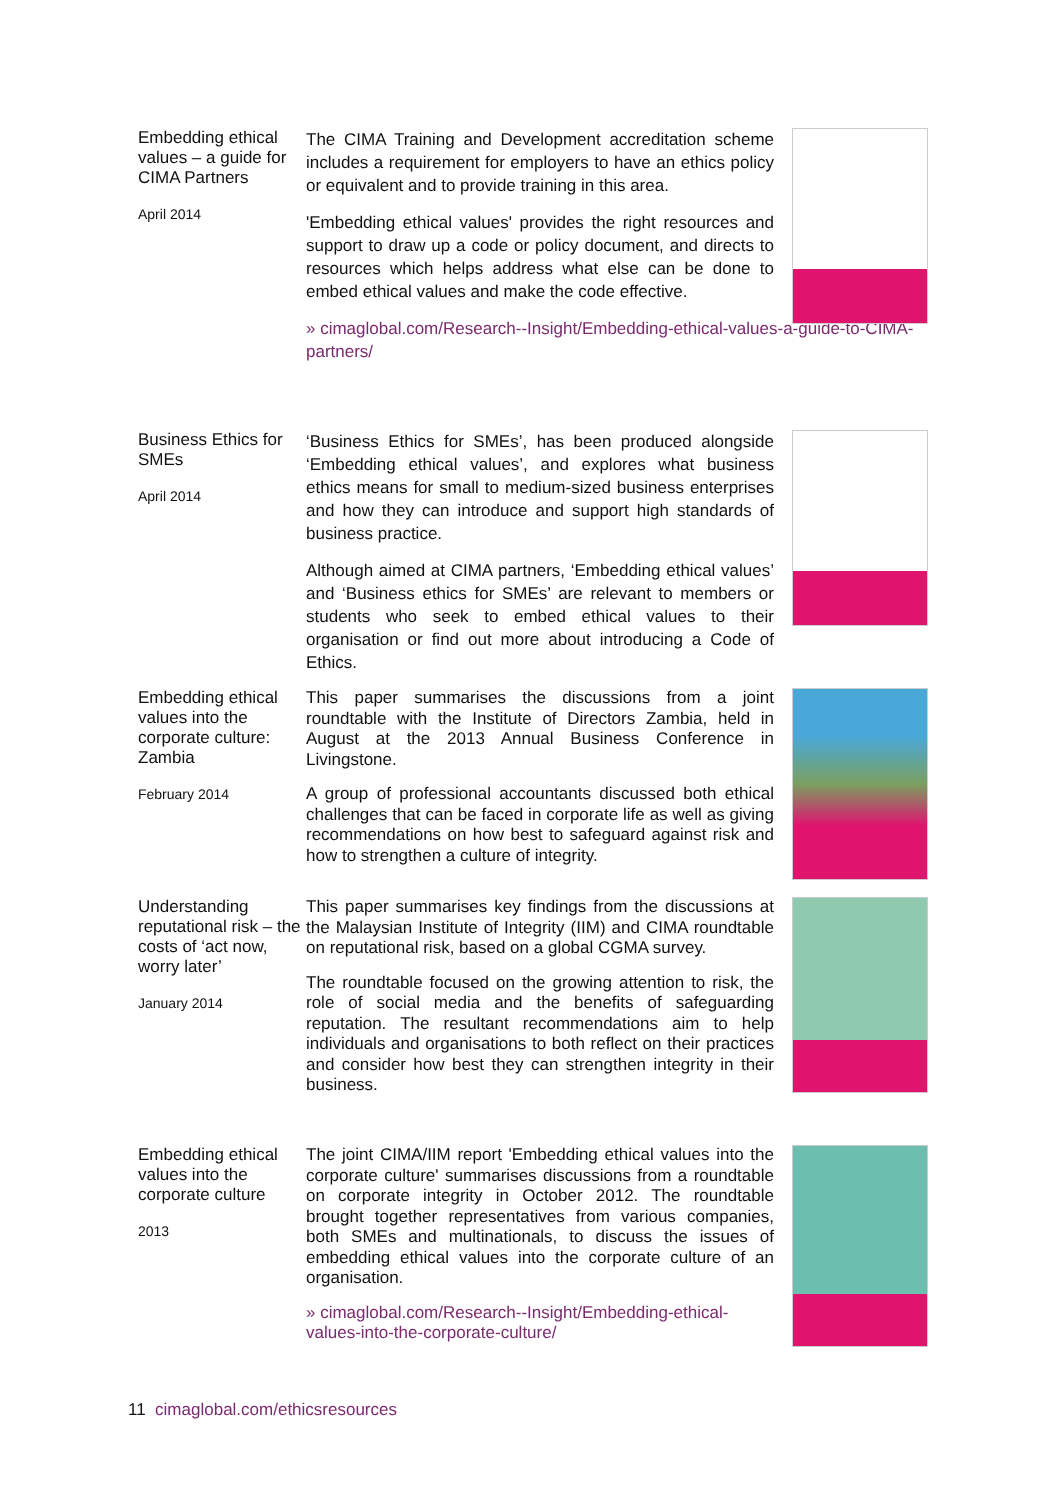Embedding ethical values – a guide for CIMA Partners
April 2014
The CIMA Training and Development accreditation scheme includes a requirement for employers to have an ethics policy or equivalent and to provide training in this area.
'Embedding ethical values' provides the right resources and support to draw up a code or policy document, and directs to resources which helps address what else can be done to embed ethical values and make the code effective.
» cimaglobal.com/Research--Insight/Embedding-ethical-values-a-guide-to-CIMA-partners/
Business Ethics for SMEs
April 2014
‘Business Ethics for SMEs’, has been produced alongside ‘Embedding ethical values’, and explores what business ethics means for small to medium-sized business enterprises and how they can introduce and support high standards of business practice.
Although aimed at CIMA partners, ‘Embedding ethical values’ and ‘Business ethics for SMEs’ are relevant to members or students who seek to embed ethical values to their organisation or find out more about introducing a Code of Ethics.
Embedding ethical values into the corporate culture: Zambia
February 2014
This paper summarises the discussions from a joint roundtable with the Institute of Directors Zambia, held in August at the 2013 Annual Business Conference in Livingstone.
A group of professional accountants discussed both ethical challenges that can be faced in corporate life as well as giving recommendations on how best to safeguard against risk and how to strengthen a culture of integrity.
Understanding reputational risk – the costs of ‘act now, worry later’
January 2014
This paper summarises key findings from the discussions at the Malaysian Institute of Integrity (IIM) and CIMA roundtable on reputational risk, based on a global CGMA survey.
The roundtable focused on the growing attention to risk, the role of social media and the benefits of safeguarding reputation. The resultant recommendations aim to help individuals and organisations to both reflect on their practices and consider how best they can strengthen integrity in their business.
Embedding ethical values into the corporate culture
2013
The joint CIMA/IIM report 'Embedding ethical values into the corporate culture' summarises discussions from a roundtable on corporate integrity in October 2012. The roundtable brought together representatives from various companies, both SMEs and multinationals, to discuss the issues of embedding ethical values into the corporate culture of an organisation.
» cimaglobal.com/Research--Insight/Embedding-ethical-values-into-the-corporate-culture/
11 cimaglobal.com/ethicsresources